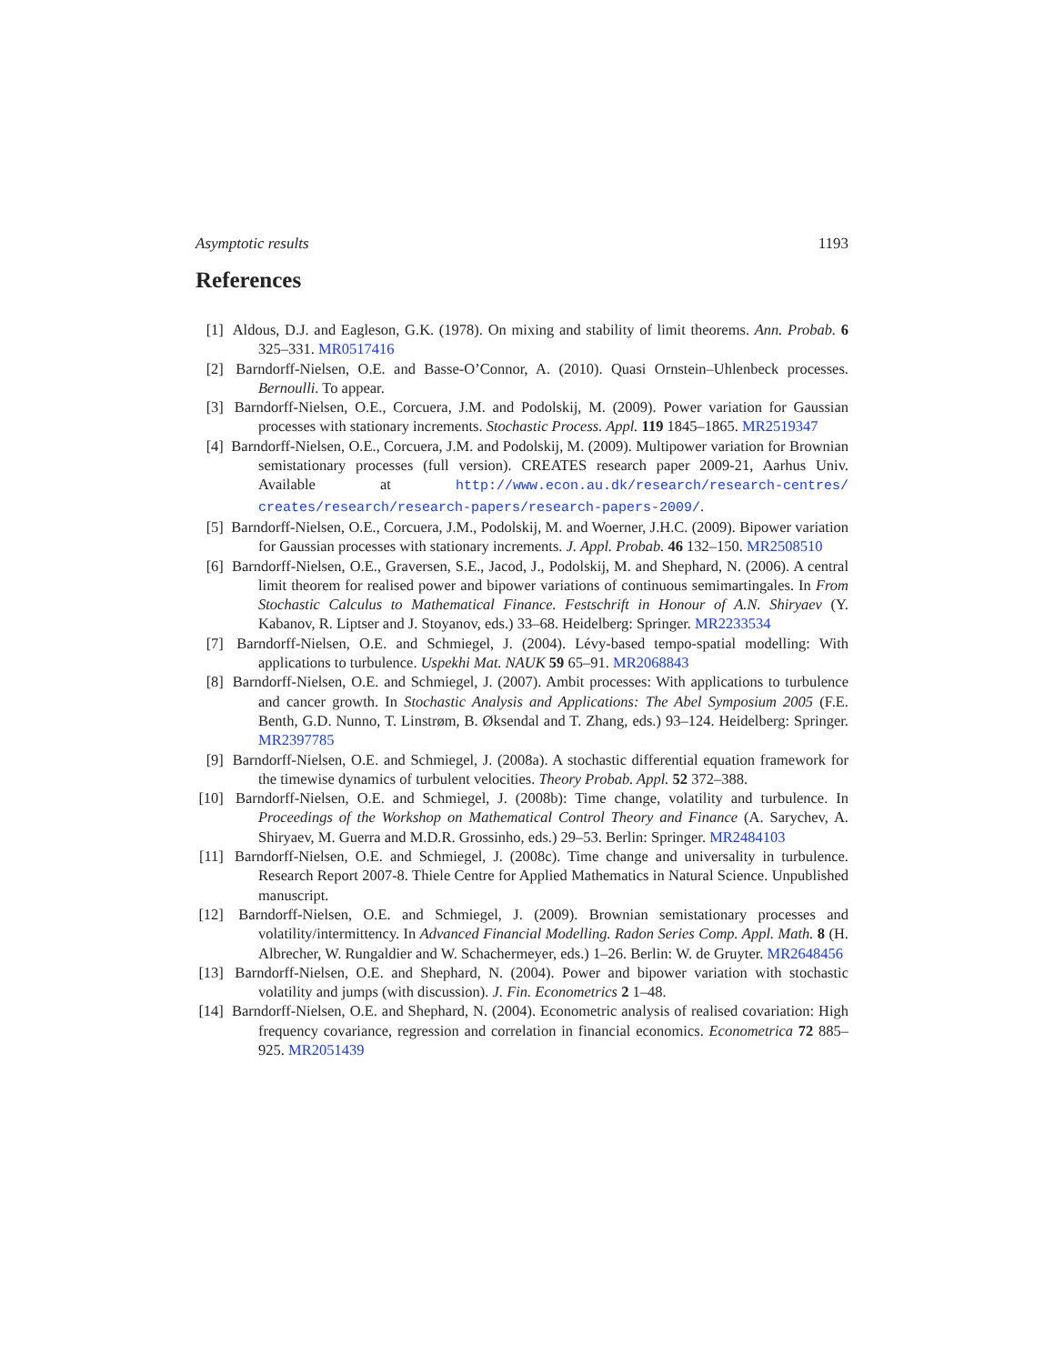Asymptotic results 1193
References
[1] Aldous, D.J. and Eagleson, G.K. (1978). On mixing and stability of limit theorems. Ann. Probab. 6 325–331. MR0517416
[2] Barndorff-Nielsen, O.E. and Basse-O’Connor, A. (2010). Quasi Ornstein–Uhlenbeck processes. Bernoulli. To appear.
[3] Barndorff-Nielsen, O.E., Corcuera, J.M. and Podolskij, M. (2009). Power variation for Gaussian processes with stationary increments. Stochastic Process. Appl. 119 1845–1865. MR2519347
[4] Barndorff-Nielsen, O.E., Corcuera, J.M. and Podolskij, M. (2009). Multipower variation for Brownian semistationary processes (full version). CREATES research paper 2009-21, Aarhus Univ. Available at http://www.econ.au.dk/research/research-centres/ creates/research/research-papers/research-papers-2009/.
[5] Barndorff-Nielsen, O.E., Corcuera, J.M., Podolskij, M. and Woerner, J.H.C. (2009). Bipower variation for Gaussian processes with stationary increments. J. Appl. Probab. 46 132–150. MR2508510
[6] Barndorff-Nielsen, O.E., Graversen, S.E., Jacod, J., Podolskij, M. and Shephard, N. (2006). A central limit theorem for realised power and bipower variations of continuous semimartingales. In From Stochastic Calculus to Mathematical Finance. Festschrift in Honour of A.N. Shiryaev (Y. Kabanov, R. Liptser and J. Stoyanov, eds.) 33–68. Heidelberg: Springer. MR2233534
[7] Barndorff-Nielsen, O.E. and Schmiegel, J. (2004). Lévy-based tempo-spatial modelling: With applications to turbulence. Uspekhi Mat. NAUK 59 65–91. MR2068843
[8] Barndorff-Nielsen, O.E. and Schmiegel, J. (2007). Ambit processes: With applications to turbulence and cancer growth. In Stochastic Analysis and Applications: The Abel Symposium 2005 (F.E. Benth, G.D. Nunno, T. Linstrøm, B. Øksendal and T. Zhang, eds.) 93–124. Heidelberg: Springer. MR2397785
[9] Barndorff-Nielsen, O.E. and Schmiegel, J. (2008a). A stochastic differential equation framework for the timewise dynamics of turbulent velocities. Theory Probab. Appl. 52 372–388.
[10]
Barndorff-Nielsen, O.E. and Schmiegel, J. (2008b): Time change, volatility and turbulence. In Proceedings of the Workshop on Mathematical Control Theory and Finance (A. Sarychev, A. Shiryaev, M. Guerra and M.D.R. Grossinho, eds.) 29–53. Berlin: Springer. MR2484103
[11]
Barndorff-Nielsen, O.E. and Schmiegel, J. (2008c). Time change and universality in turbulence. Research Report 2007-8. Thiele Centre for Applied Mathematics in Natural Science. Unpublished manuscript.
[12]
Barndorff-Nielsen, O.E. and Schmiegel, J. (2009). Brownian semistationary processes and volatility/intermittency. In Advanced Financial Modelling. Radon Series Comp. Appl. Math. 8 (H. Albrecher, W. Rungaldier and W. Schachermeyer, eds.) 1–26. Berlin: W. de Gruyter. MR2648456
[13]
Barndorff-Nielsen, O.E. and Shephard, N. (2004). Power and bipower variation with stochastic volatility and jumps (with discussion). J. Fin. Econometrics 2 1–48.
[14]
Barndorff-Nielsen, O.E. and Shephard, N. (2004). Econometric analysis of realised covariation: High frequency covariance, regression and correlation in financial economics. Econometrica 72 885–925. MR2051439